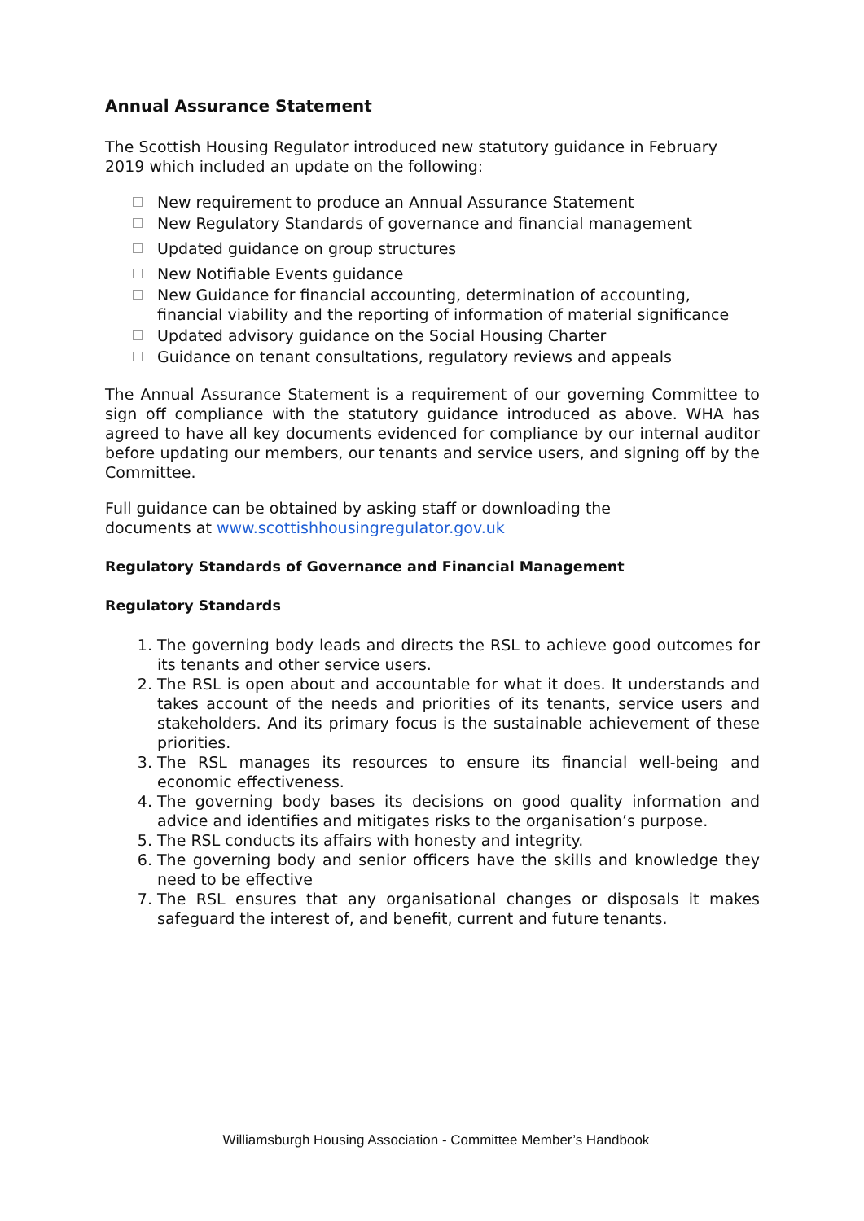Annual Assurance Statement
The Scottish Housing Regulator introduced new statutory guidance in February 2019 which included an update on the following:
New requirement to produce an Annual Assurance Statement
New Regulatory Standards of governance and financial management
Updated guidance on group structures
New Notifiable Events guidance
New Guidance for financial accounting, determination of accounting, financial viability and the reporting of information of material significance
Updated advisory guidance on the Social Housing Charter
Guidance on tenant consultations, regulatory reviews and appeals
The Annual Assurance Statement is a requirement of our governing Committee to sign off compliance with the statutory guidance introduced as above. WHA has agreed to have all key documents evidenced for compliance by our internal auditor before updating our members, our tenants and service users, and signing off by the Committee.
Full guidance can be obtained by asking staff or downloading the
documents at www.scottishhousingregulator.gov.uk
Regulatory Standards of Governance and Financial Management
Regulatory Standards
1. The governing body leads and directs the RSL to achieve good outcomes for its tenants and other service users.
2. The RSL is open about and accountable for what it does. It understands and takes account of the needs and priorities of its tenants, service users and stakeholders. And its primary focus is the sustainable achievement of these priorities.
3. The RSL manages its resources to ensure its financial well-being and economic effectiveness.
4. The governing body bases its decisions on good quality information and advice and identifies and mitigates risks to the organisation’s purpose.
5. The RSL conducts its affairs with honesty and integrity.
6. The governing body and senior officers have the skills and knowledge they need to be effective
7. The RSL ensures that any organisational changes or disposals it makes safeguard the interest of, and benefit, current and future tenants.
Williamsburgh Housing Association - Committee Member’s Handbook